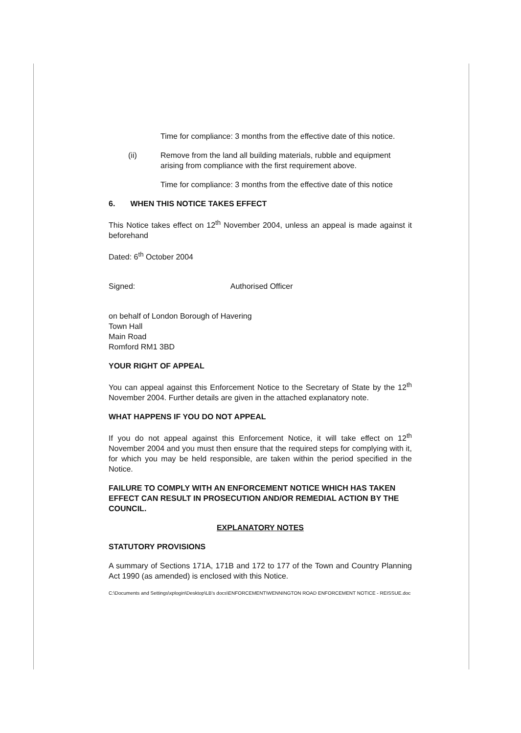Time for compliance: 3 months from the effective date of this notice.
(ii) Remove from the land all building materials, rubble and equipment arising from compliance with the first requirement above.
Time for compliance: 3 months from the effective date of this notice
6. WHEN THIS NOTICE TAKES EFFECT
This Notice takes effect on 12<sup>th</sup> November 2004, unless an appeal is made against it beforehand
Dated: 6<sup>th</sup> October 2004
Signed: Authorised Officer
on behalf of London Borough of Havering
Town Hall
Main Road
Romford RM1 3BD
YOUR RIGHT OF APPEAL
You can appeal against this Enforcement Notice to the Secretary of State by the 12<sup>th</sup> November 2004. Further details are given in the attached explanatory note.
WHAT HAPPENS IF YOU DO NOT APPEAL
If you do not appeal against this Enforcement Notice, it will take effect on 12<sup>th</sup> November 2004 and you must then ensure that the required steps for complying with it, for which you may be held responsible, are taken within the period specified in the Notice.
FAILURE TO COMPLY WITH AN ENFORCEMENT NOTICE WHICH HAS TAKEN EFFECT CAN RESULT IN PROSECUTION AND/OR REMEDIAL ACTION BY THE COUNCIL.
EXPLANATORY NOTES
STATUTORY PROVISIONS
A summary of Sections 171A, 171B and 172 to 177 of the Town and Country Planning Act 1990 (as amended) is enclosed with this Notice.
C:\Documents and Settings\xplogin\Desktop\LB's docs\ENFORCEMENT\WENNINGTON ROAD ENFORCEMENT NOTICE - REISSUE.doc